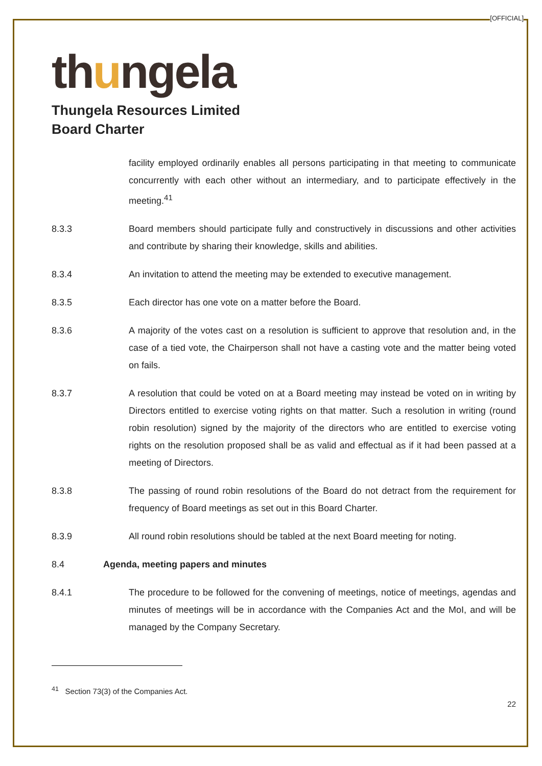[OFFICIAL]
thungela
Thungela Resources Limited
Board Charter
facility employed ordinarily enables all persons participating in that meeting to communicate concurrently with each other without an intermediary, and to participate effectively in the meeting.<sup>41</sup>
8.3.3 Board members should participate fully and constructively in discussions and other activities and contribute by sharing their knowledge, skills and abilities.
8.3.4 An invitation to attend the meeting may be extended to executive management.
8.3.5 Each director has one vote on a matter before the Board.
8.3.6 A majority of the votes cast on a resolution is sufficient to approve that resolution and, in the case of a tied vote, the Chairperson shall not have a casting vote and the matter being voted on fails.
8.3.7 A resolution that could be voted on at a Board meeting may instead be voted on in writing by Directors entitled to exercise voting rights on that matter. Such a resolution in writing (round robin resolution) signed by the majority of the directors who are entitled to exercise voting rights on the resolution proposed shall be as valid and effectual as if it had been passed at a meeting of Directors.
8.3.8 The passing of round robin resolutions of the Board do not detract from the requirement for frequency of Board meetings as set out in this Board Charter.
8.3.9 All round robin resolutions should be tabled at the next Board meeting for noting.
8.4 Agenda, meeting papers and minutes
8.4.1 The procedure to be followed for the convening of meetings, notice of meetings, agendas and minutes of meetings will be in accordance with the Companies Act and the MoI, and will be managed by the Company Secretary.
<sup>41</sup> Section 73(3) of the Companies Act.
22